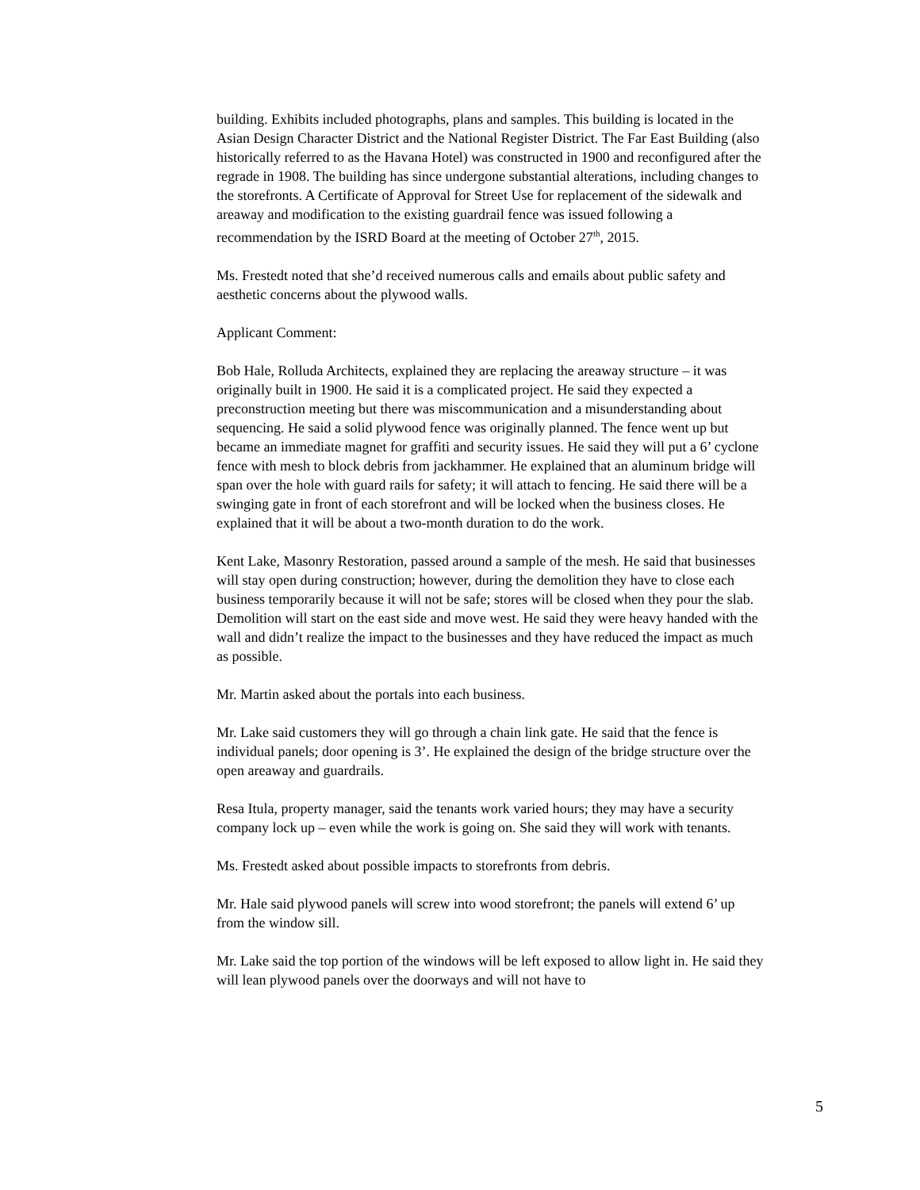building. Exhibits included photographs, plans and samples. This building is located in the Asian Design Character District and the National Register District. The Far East Building (also historically referred to as the Havana Hotel) was constructed in 1900 and reconfigured after the regrade in 1908. The building has since undergone substantial alterations, including changes to the storefronts. A Certificate of Approval for Street Use for replacement of the sidewalk and areaway and modification to the existing guardrail fence was issued following a recommendation by the ISRD Board at the meeting of October 27<sup>th</sup>, 2015.
Ms. Frestedt noted that she’d received numerous calls and emails about public safety and aesthetic concerns about the plywood walls.
Applicant Comment:
Bob Hale, Rolluda Architects, explained they are replacing the areaway structure – it was originally built in 1900. He said it is a complicated project. He said they expected a preconstruction meeting but there was miscommunication and a misunderstanding about sequencing. He said a solid plywood fence was originally planned. The fence went up but became an immediate magnet for graffiti and security issues. He said they will put a 6’ cyclone fence with mesh to block debris from jackhammer. He explained that an aluminum bridge will span over the hole with guard rails for safety; it will attach to fencing. He said there will be a swinging gate in front of each storefront and will be locked when the business closes. He explained that it will be about a two-month duration to do the work.
Kent Lake, Masonry Restoration, passed around a sample of the mesh. He said that businesses will stay open during construction; however, during the demolition they have to close each business temporarily because it will not be safe; stores will be closed when they pour the slab. Demolition will start on the east side and move west. He said they were heavy handed with the wall and didn’t realize the impact to the businesses and they have reduced the impact as much as possible.
Mr. Martin asked about the portals into each business.
Mr. Lake said customers they will go through a chain link gate. He said that the fence is individual panels; door opening is 3’. He explained the design of the bridge structure over the open areaway and guardrails.
Resa Itula, property manager, said the tenants work varied hours; they may have a security company lock up – even while the work is going on. She said they will work with tenants.
Ms. Frestedt asked about possible impacts to storefronts from debris.
Mr. Hale said plywood panels will screw into wood storefront; the panels will extend 6’ up from the window sill.
Mr. Lake said the top portion of the windows will be left exposed to allow light in. He said they will lean plywood panels over the doorways and will not have to
5